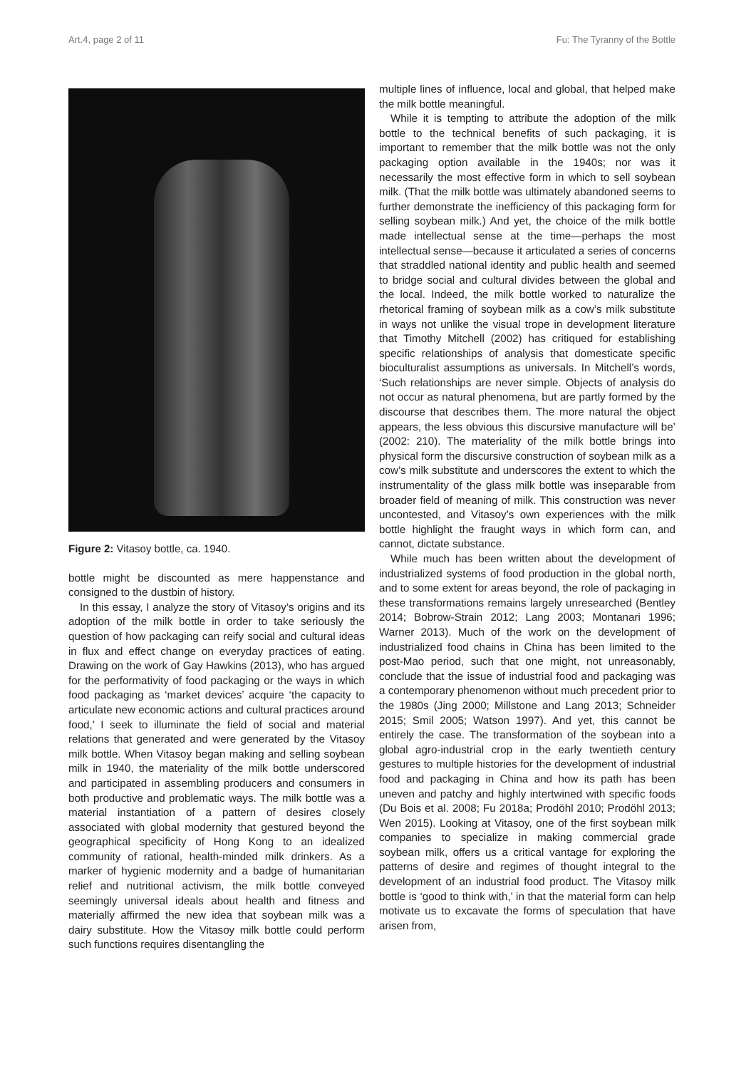Art.4, page 2 of 11 Fu: The Tyranny of the Bottle
Figure 2: Vitasoy bottle, ca. 1940.
bottle might be discounted as mere happenstance and consigned to the dustbin of history.
In this essay, I analyze the story of Vitasoy’s origins and its adoption of the milk bottle in order to take seriously the question of how packaging can reify social and cultural ideas in flux and effect change on everyday practices of eating. Drawing on the work of Gay Hawkins (2013), who has argued for the performativity of food packaging or the ways in which food packaging as ‘market devices’ acquire ‘the capacity to articulate new economic actions and cultural practices around food,’ I seek to illuminate the field of social and material relations that generated and were generated by the Vitasoy milk bottle. When Vitasoy began making and selling soybean milk in 1940, the materiality of the milk bottle underscored and participated in assembling producers and consumers in both productive and problematic ways. The milk bottle was a material instantiation of a pattern of desires closely associated with global modernity that gestured beyond the geographical specificity of Hong Kong to an idealized community of rational, health-minded milk drinkers. As a marker of hygienic modernity and a badge of humanitarian relief and nutritional activism, the milk bottle conveyed seemingly universal ideals about health and fitness and materially affirmed the new idea that soybean milk was a dairy substitute. How the Vitasoy milk bottle could perform such functions requires disentangling the
multiple lines of influence, local and global, that helped make the milk bottle meaningful.
While it is tempting to attribute the adoption of the milk bottle to the technical benefits of such packaging, it is important to remember that the milk bottle was not the only packaging option available in the 1940s; nor was it necessarily the most effective form in which to sell soybean milk. (That the milk bottle was ultimately abandoned seems to further demonstrate the inefficiency of this packaging form for selling soybean milk.) And yet, the choice of the milk bottle made intellectual sense at the time—perhaps the most intellectual sense—because it articulated a series of concerns that straddled national identity and public health and seemed to bridge social and cultural divides between the global and the local. Indeed, the milk bottle worked to naturalize the rhetorical framing of soybean milk as a cow’s milk substitute in ways not unlike the visual trope in development literature that Timothy Mitchell (2002) has critiqued for establishing specific relationships of analysis that domesticate specific bioculturalist assumptions as universals. In Mitchell’s words, ‘Such relationships are never simple. Objects of analysis do not occur as natural phenomena, but are partly formed by the discourse that describes them. The more natural the object appears, the less obvious this discursive manufacture will be’ (2002: 210). The materiality of the milk bottle brings into physical form the discursive construction of soybean milk as a cow’s milk substitute and underscores the extent to which the instrumentality of the glass milk bottle was inseparable from broader field of meaning of milk. This construction was never uncontested, and Vitasoy’s own experiences with the milk bottle highlight the fraught ways in which form can, and cannot, dictate substance.
While much has been written about the development of industrialized systems of food production in the global north, and to some extent for areas beyond, the role of packaging in these transformations remains largely unresearched (Bentley 2014; Bobrow-Strain 2012; Lang 2003; Montanari 1996; Warner 2013). Much of the work on the development of industrialized food chains in China has been limited to the post-Mao period, such that one might, not unreasonably, conclude that the issue of industrial food and packaging was a contemporary phenomenon without much precedent prior to the 1980s (Jing 2000; Millstone and Lang 2013; Schneider 2015; Smil 2005; Watson 1997). And yet, this cannot be entirely the case. The transformation of the soybean into a global agro-industrial crop in the early twentieth century gestures to multiple histories for the development of industrial food and packaging in China and how its path has been uneven and patchy and highly intertwined with specific foods (Du Bois et al. 2008; Fu 2018a; Prodöhl 2010; Prodöhl 2013; Wen 2015). Looking at Vitasoy, one of the first soybean milk companies to specialize in making commercial grade soybean milk, offers us a critical vantage for exploring the patterns of desire and regimes of thought integral to the development of an industrial food product. The Vitasoy milk bottle is ‘good to think with,’ in that the material form can help motivate us to excavate the forms of speculation that have arisen from,